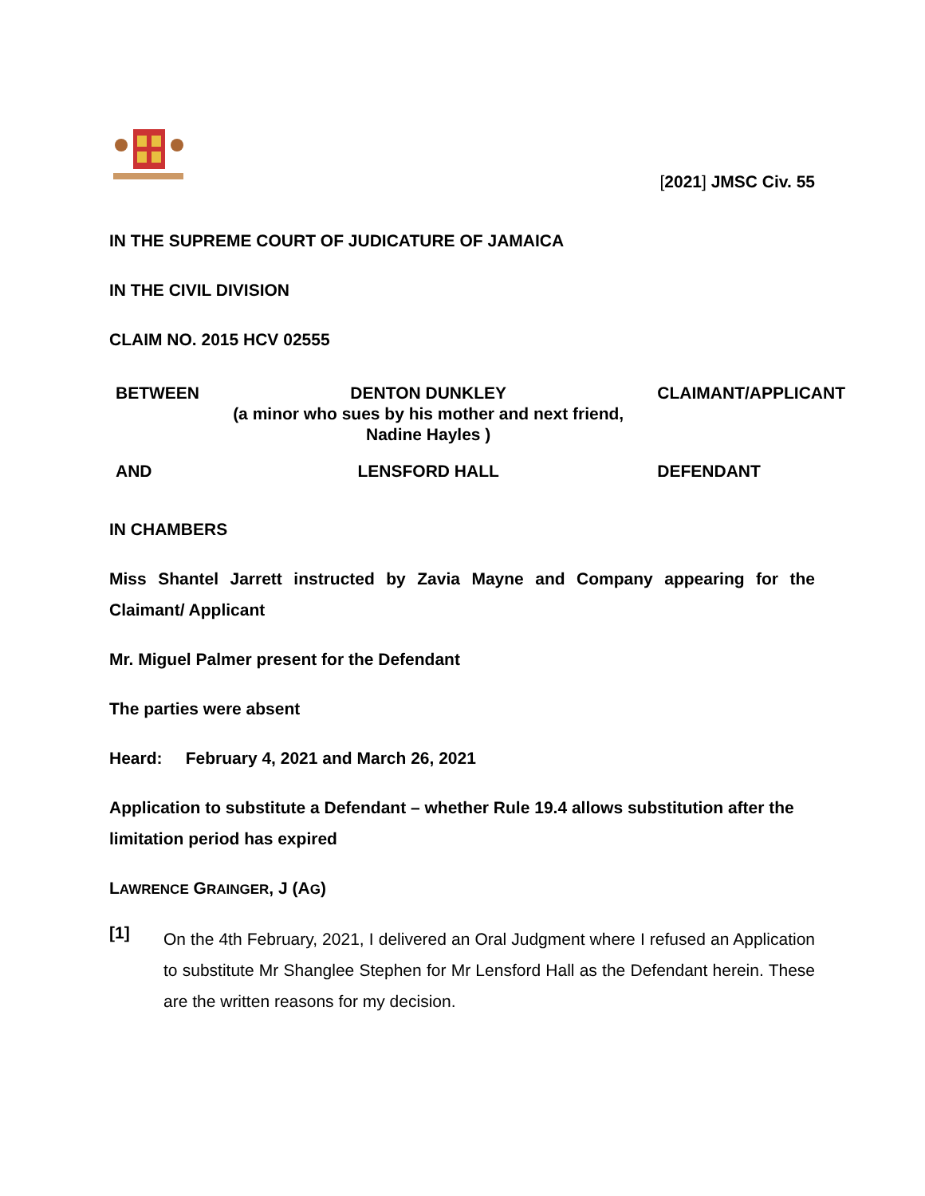[2021] JMSC Civ. 55
IN THE SUPREME COURT OF JUDICATURE OF JAMAICA
IN THE CIVIL DIVISION
CLAIM NO. 2015 HCV 02555
| BETWEEN | DENTON DUNKLEY (a minor who sues by his mother and next friend, Nadine Hayles ) | CLAIMANT/APPLICANT |
| AND | LENSFORD HALL | DEFENDANT |
IN CHAMBERS
Miss Shantel Jarrett instructed by Zavia Mayne and Company appearing for the Claimant/ Applicant
Mr. Miguel Palmer present for the Defendant
The parties were absent
Heard: February 4, 2021 and March 26, 2021
Application to substitute a Defendant – whether Rule 19.4 allows substitution after the limitation period has expired
LAWRENCE GRAINGER, J (AG)
[1]
On the 4th February, 2021, I delivered an Oral Judgment where I refused an Application to substitute Mr Shanglee Stephen for Mr Lensford Hall as the Defendant herein. These are the written reasons for my decision.